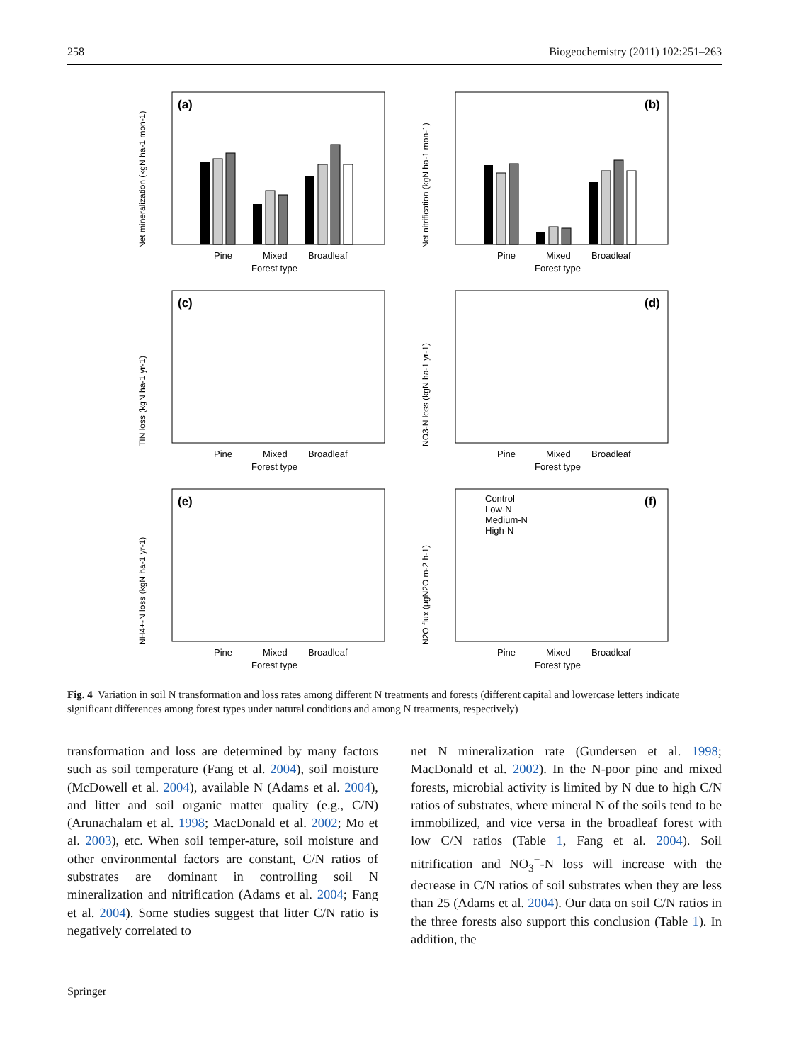258 Biogeochemistry (2011) 102:251–263
Net mineralization (kgN ha-1 mon-1)
(a)
Pine
Mixed
Broadleaf
Forest type
Net nitrification (kgN ha-1 mon-1)
(b)
Pine
Mixed
Broadleaf
Forest type
TIN loss (kgN ha-1 yr-1)
(c)
Pine
Mixed
Broadleaf
Forest type
NO3-N loss (kgN ha-1 yr-1)
(d)
Pine
Mixed
Broadleaf
Forest type
NH4+-N loss (kgN ha-1 yr-1)
(e)
Pine
Mixed
Broadleaf
Forest type
N2O flux (μgN2O m-2 h-1)
(f)
Control
Low-N
Medium-N
High-N
Pine
Mixed
Broadleaf
Forest type
Fig. 4 Variation in soil N transformation and loss rates among different N treatments and forests (different capital and lowercase letters indicate significant differences among forest types under natural conditions and among N treatments, respectively)
transformation and loss are determined by many factors such as soil temperature (Fang et al. 2004), soil moisture (McDowell et al. 2004), available N (Adams et al. 2004), and litter and soil organic matter quality (e.g., C/N) (Arunachalam et al. 1998; MacDonald et al. 2002; Mo et al. 2003), etc. When soil temper-ature, soil moisture and other environmental factors are constant, C/N ratios of substrates are dominant in controlling soil N mineralization and nitrification (Adams et al. 2004; Fang et al. 2004). Some studies suggest that litter C/N ratio is negatively correlated to
net N mineralization rate (Gundersen et al. 1998; MacDonald et al. 2002). In the N-poor pine and mixed forests, microbial activity is limited by N due to high C/N ratios of substrates, where mineral N of the soils tend to be immobilized, and vice versa in the broadleaf forest with low C/N ratios (Table 1, Fang et al. 2004). Soil nitrification and NO<sub>3</sub><sup>−</sup>-N loss will increase with the decrease in C/N ratios of soil substrates when they are less than 25 (Adams et al. 2004). Our data on soil C/N ratios in the three forests also support this conclusion (Table 1). In addition, the
Springer